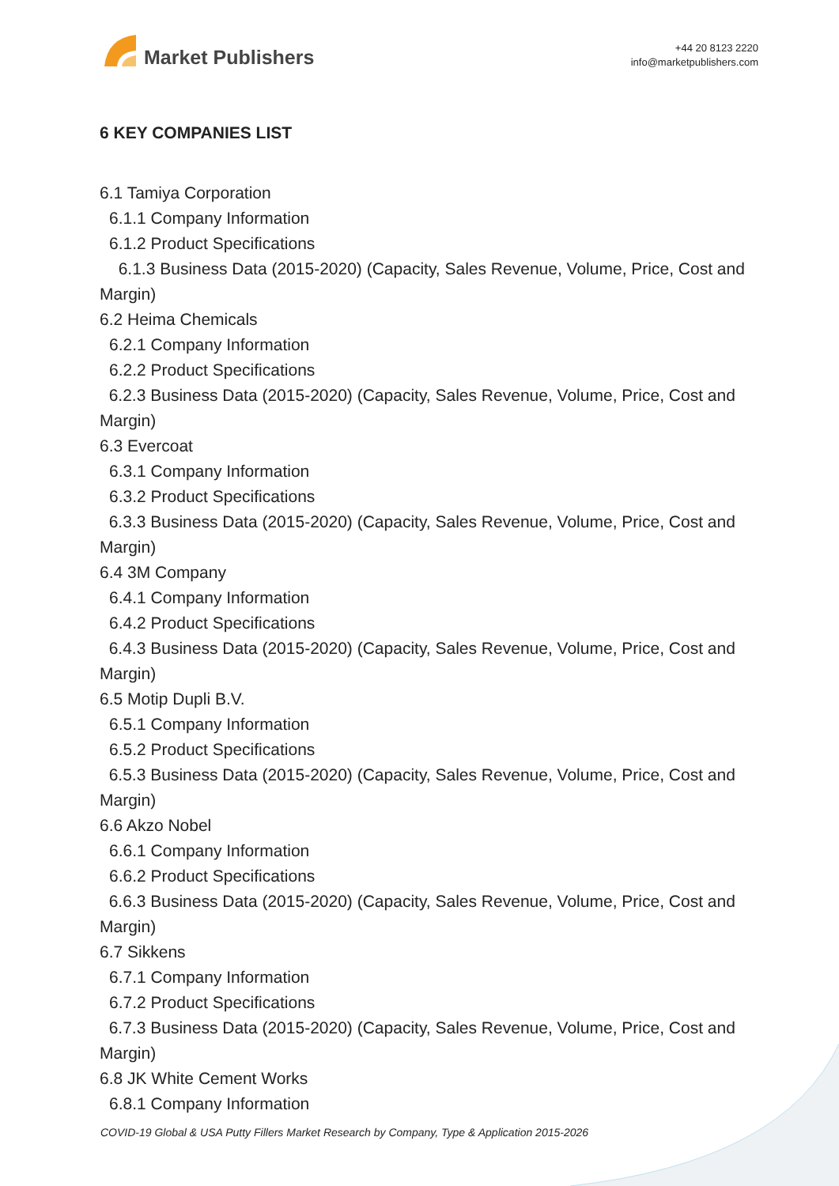Market Publishers
+44 20 8123 2220
info@marketpublishers.com
6 KEY COMPANIES LIST
6.1 Tamiya Corporation
6.1.1 Company Information
6.1.2 Product Specifications
6.1.3 Business Data (2015-2020) (Capacity, Sales Revenue, Volume, Price, Cost and Margin)
6.2 Heima Chemicals
6.2.1 Company Information
6.2.2 Product Specifications
6.2.3 Business Data (2015-2020) (Capacity, Sales Revenue, Volume, Price, Cost and Margin)
6.3 Evercoat
6.3.1 Company Information
6.3.2 Product Specifications
6.3.3 Business Data (2015-2020) (Capacity, Sales Revenue, Volume, Price, Cost and Margin)
6.4 3M Company
6.4.1 Company Information
6.4.2 Product Specifications
6.4.3 Business Data (2015-2020) (Capacity, Sales Revenue, Volume, Price, Cost and Margin)
6.5 Motip Dupli B.V.
6.5.1 Company Information
6.5.2 Product Specifications
6.5.3 Business Data (2015-2020) (Capacity, Sales Revenue, Volume, Price, Cost and Margin)
6.6 Akzo Nobel
6.6.1 Company Information
6.6.2 Product Specifications
6.6.3 Business Data (2015-2020) (Capacity, Sales Revenue, Volume, Price, Cost and Margin)
6.7 Sikkens
6.7.1 Company Information
6.7.2 Product Specifications
6.7.3 Business Data (2015-2020) (Capacity, Sales Revenue, Volume, Price, Cost and Margin)
6.8 JK White Cement Works
6.8.1 Company Information
COVID-19 Global & USA Putty Fillers Market Research by Company, Type & Application 2015-2026